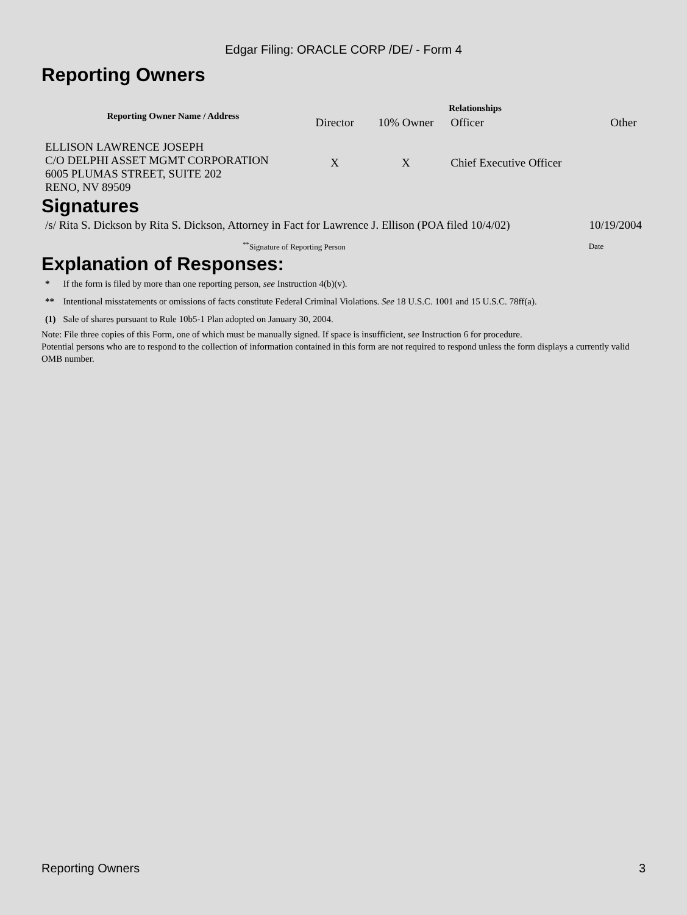Edgar Filing: ORACLE CORP /DE/ - Form 4
Reporting Owners
| Reporting Owner Name / Address | Relationships | | | |
| --- | --- | --- | --- | --- |
| | Director | 10% Owner | Officer | Other |
| ELLISON LAWRENCE JOSEPH C/O DELPHI ASSET MGMT CORPORATION 6005 PLUMAS STREET, SUITE 202 RENO, NV 89509 | X | X | Chief Executive Officer | |
Signatures
| /s/ Rita S. Dickson by Rita S. Dickson, Attorney in Fact for Lawrence J. Ellison (POA filed 10/4/02) | 10/19/2004 |
| <sup>**</sup> Signature of Reporting Person | Date |
Explanation of Responses:
| * | If the form is filed by more than one reporting person, see Instruction 4(b)(v). |
| ** | Intentional misstatements or omissions of facts constitute Federal Criminal Violations. See 18 U.S.C. 1001 and 15 U.S.C. 78ff(a). |
| (1) | Sale of shares pursuant to Rule 10b5-1 Plan adopted on January 30, 2004. |
Note: File three copies of this Form, one of which must be manually signed. If space is insufficient, see Instruction 6 for procedure.
Potential persons who are to respond to the collection of information contained in this form are not required to respond unless the form displays a currently valid OMB number.
Reporting Owners 3